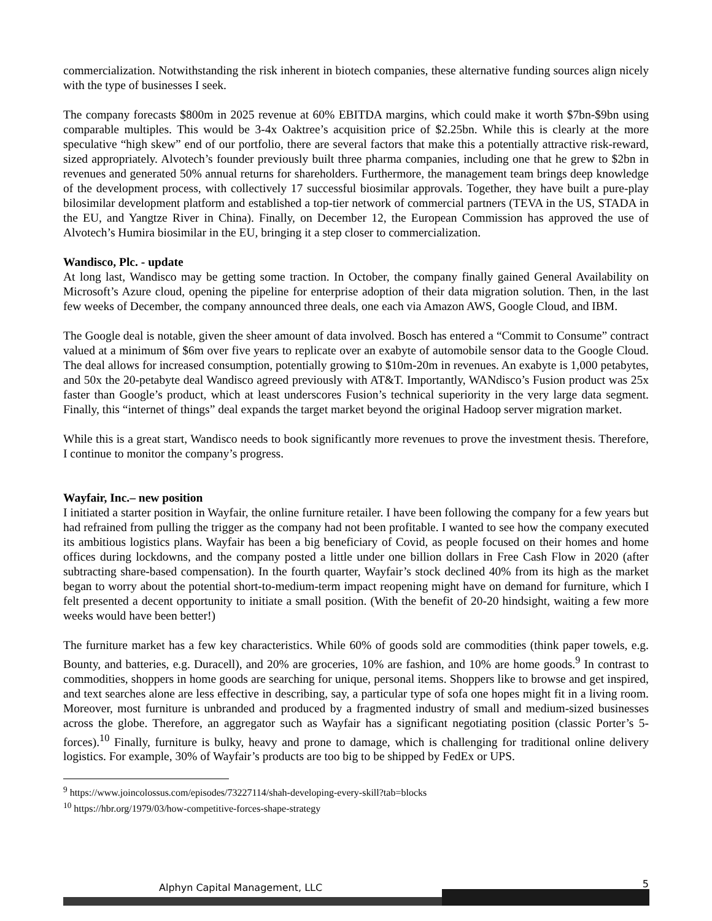commercialization. Notwithstanding the risk inherent in biotech companies, these alternative funding sources align nicely with the type of businesses I seek.
The company forecasts $800m in 2025 revenue at 60% EBITDA margins, which could make it worth $7bn-$9bn using comparable multiples. This would be 3-4x Oaktree’s acquisition price of $2.25bn. While this is clearly at the more speculative “high skew” end of our portfolio, there are several factors that make this a potentially attractive risk-reward, sized appropriately. Alvotech’s founder previously built three pharma companies, including one that he grew to $2bn in revenues and generated 50% annual returns for shareholders. Furthermore, the management team brings deep knowledge of the development process, with collectively 17 successful biosimilar approvals. Together, they have built a pure-play bilosimilar development platform and established a top-tier network of commercial partners (TEVA in the US, STADA in the EU, and Yangtze River in China). Finally, on December 12, the European Commission has approved the use of Alvotech’s Humira biosimilar in the EU, bringing it a step closer to commercialization.
Wandisco, Plc. - update
At long last, Wandisco may be getting some traction. In October, the company finally gained General Availability on Microsoft’s Azure cloud, opening the pipeline for enterprise adoption of their data migration solution. Then, in the last few weeks of December, the company announced three deals, one each via Amazon AWS, Google Cloud, and IBM.
The Google deal is notable, given the sheer amount of data involved. Bosch has entered a “Commit to Consume” contract valued at a minimum of $6m over five years to replicate over an exabyte of automobile sensor data to the Google Cloud. The deal allows for increased consumption, potentially growing to $10m-20m in revenues. An exabyte is 1,000 petabytes, and 50x the 20-petabyte deal Wandisco agreed previously with AT&T. Importantly, WANdisco’s Fusion product was 25x faster than Google’s product, which at least underscores Fusion’s technical superiority in the very large data segment. Finally, this “internet of things” deal expands the target market beyond the original Hadoop server migration market.
While this is a great start, Wandisco needs to book significantly more revenues to prove the investment thesis. Therefore, I continue to monitor the company’s progress.
Wayfair, Inc.– new position
I initiated a starter position in Wayfair, the online furniture retailer. I have been following the company for a few years but had refrained from pulling the trigger as the company had not been profitable. I wanted to see how the company executed its ambitious logistics plans. Wayfair has been a big beneficiary of Covid, as people focused on their homes and home offices during lockdowns, and the company posted a little under one billion dollars in Free Cash Flow in 2020 (after subtracting share-based compensation). In the fourth quarter, Wayfair’s stock declined 40% from its high as the market began to worry about the potential short-to-medium-term impact reopening might have on demand for furniture, which I felt presented a decent opportunity to initiate a small position. (With the benefit of 20-20 hindsight, waiting a few more weeks would have been better!)
The furniture market has a few key characteristics. While 60% of goods sold are commodities (think paper towels, e.g. Bounty, and batteries, e.g. Duracell), and 20% are groceries, 10% are fashion, and 10% are home goods.<sup>9</sup> In contrast to commodities, shoppers in home goods are searching for unique, personal items. Shoppers like to browse and get inspired, and text searches alone are less effective in describing, say, a particular type of sofa one hopes might fit in a living room. Moreover, most furniture is unbranded and produced by a fragmented industry of small and medium-sized businesses across the globe. Therefore, an aggregator such as Wayfair has a significant negotiating position (classic Porter’s 5-forces).<sup>10</sup> Finally, furniture is bulky, heavy and prone to damage, which is challenging for traditional online delivery logistics. For example, 30% of Wayfair’s products are too big to be shipped by FedEx or UPS.
<sup>9</sup> https://www.joincolossus.com/episodes/73227114/shah-developing-every-skill?tab=blocks
<sup>10</sup> https://hbr.org/1979/03/how-competitive-forces-shape-strategy
Alphyn Capital Management, LLC 5